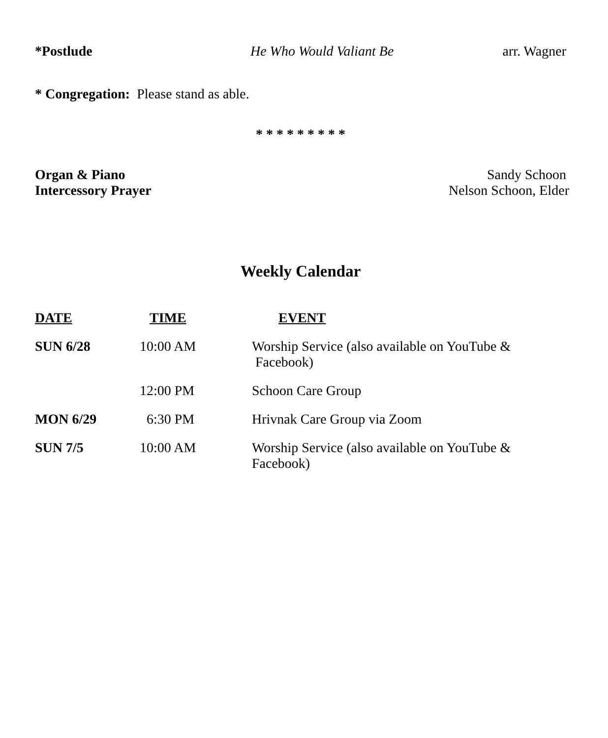*Postlude He Who Would Valiant Be arr. Wagner
* Congregation: Please stand as able.
* * * * * * * * *
Organ & Piano Sandy Schoon
Intercessory Prayer Nelson Schoon, Elder
Weekly Calendar
| DATE | TIME | EVENT |
| --- | --- | --- |
| SUN 6/28 | 10:00 AM | Worship Service (also available on YouTube & Facebook) |
| | 12:00 PM | Schoon Care Group |
| MON 6/29 | 6:30 PM | Hrivnak Care Group via Zoom |
| SUN 7/5 | 10:00 AM | Worship Service (also available on YouTube & Facebook) |